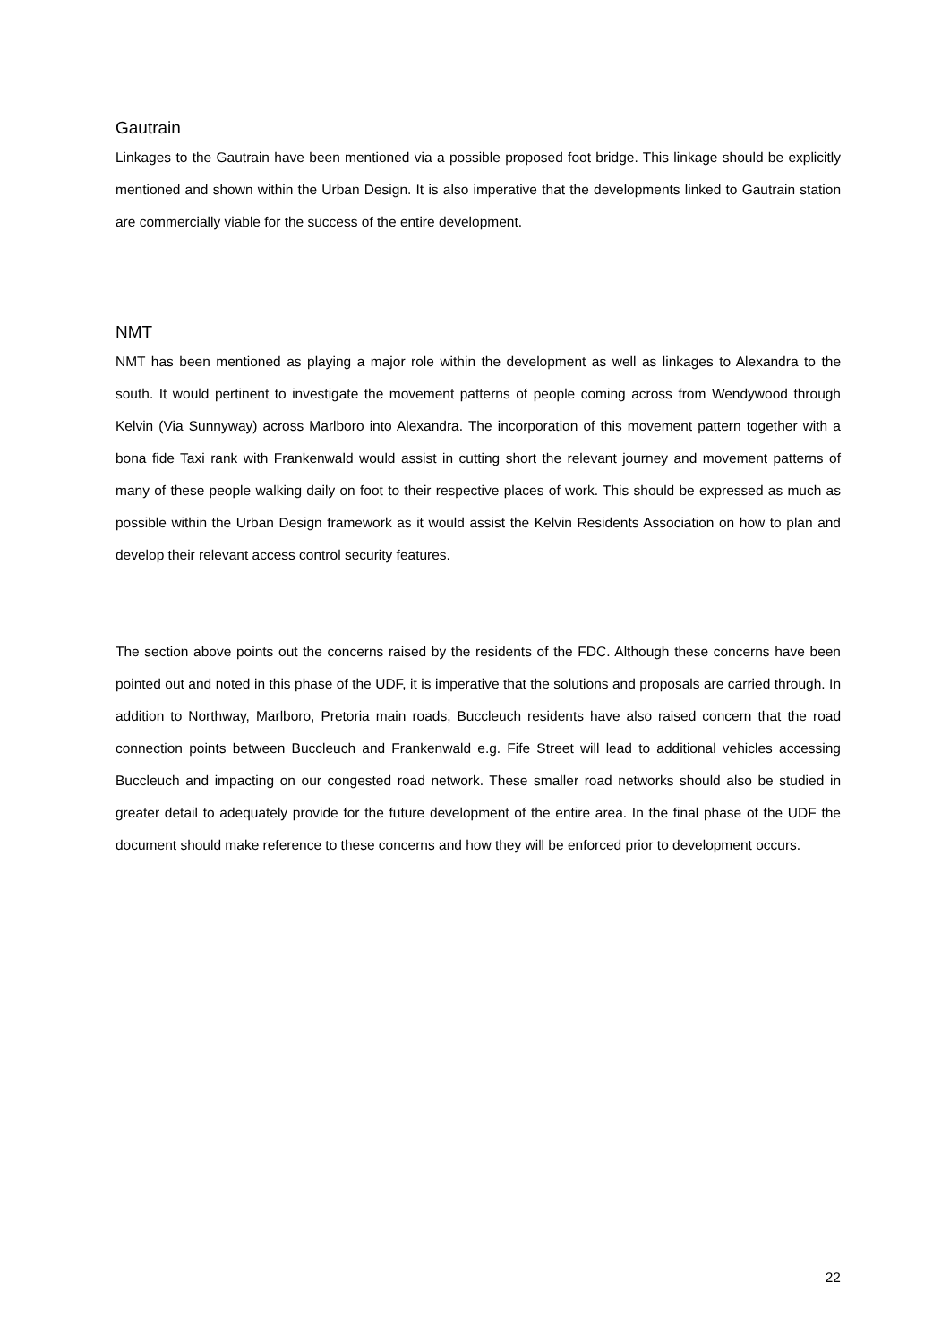Gautrain
Linkages to the Gautrain have been mentioned via a possible proposed foot bridge. This linkage should be explicitly mentioned and shown within the Urban Design. It is also imperative that the developments linked to Gautrain station are commercially viable for the success of the entire development.
NMT
NMT has been mentioned as playing a major role within the development as well as linkages to Alexandra to the south. It would pertinent to investigate the movement patterns of people coming across from Wendywood through Kelvin (Via Sunnyway) across Marlboro into Alexandra. The incorporation of this movement pattern together with a bona fide Taxi rank with Frankenwald would assist in cutting short the relevant journey and movement patterns of many of these people walking daily on foot to their respective places of work. This should be expressed as much as possible within the Urban Design framework as it would assist the Kelvin Residents Association on how to plan and develop their relevant access control security features.
The section above points out the concerns raised by the residents of the FDC. Although these concerns have been pointed out and noted in this phase of the UDF, it is imperative that the solutions and proposals are carried through. In addition to Northway, Marlboro, Pretoria main roads, Buccleuch residents have also raised concern that the road connection points between Buccleuch and Frankenwald e.g. Fife Street will lead to additional vehicles accessing Buccleuch and impacting on our congested road network. These smaller road networks should also be studied in greater detail to adequately provide for the future development of the entire area. In the final phase of the UDF the document should make reference to these concerns and how they will be enforced prior to development occurs.
22